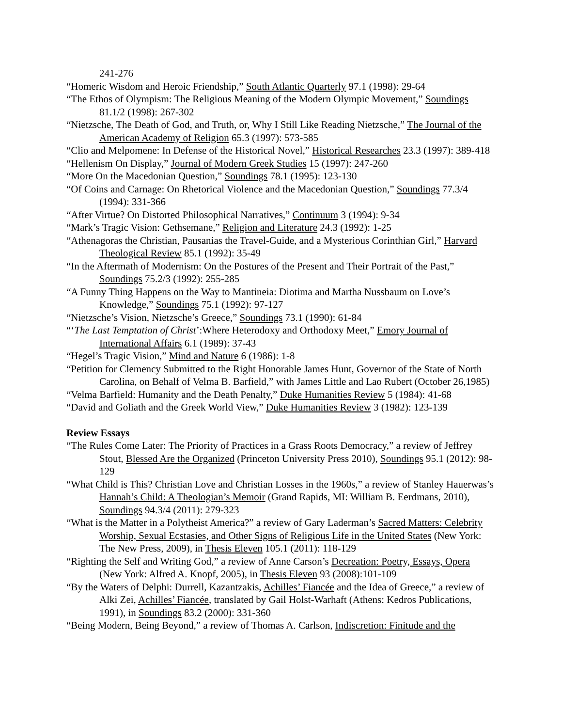241-276
“Homeric Wisdom and Heroic Friendship,” South Atlantic Quarterly 97.1 (1998): 29-64
“The Ethos of Olympism: The Religious Meaning of the Modern Olympic Movement,” Soundings 81.1/2 (1998): 267-302
“Nietzsche, The Death of God, and Truth, or, Why I Still Like Reading Nietzsche,” The Journal of the American Academy of Religion 65.3 (1997): 573-585
“Clio and Melpomene: In Defense of the Historical Novel,” Historical Researches 23.3 (1997): 389-418
“Hellenism On Display,” Journal of Modern Greek Studies 15 (1997): 247-260
“More On the Macedonian Question,” Soundings 78.1 (1995): 123-130
“Of Coins and Carnage: On Rhetorical Violence and the Macedonian Question,” Soundings 77.3/4 (1994): 331-366
“After Virtue? On Distorted Philosophical Narratives,” Continuum 3 (1994): 9-34
“Mark’s Tragic Vision: Gethsemane,” Religion and Literature 24.3 (1992): 1-25
“Athenagoras the Christian, Pausanias the Travel-Guide, and a Mysterious Corinthian Girl,” Harvard Theological Review 85.1 (1992): 35-49
“In the Aftermath of Modernism: On the Postures of the Present and Their Portrait of the Past,” Soundings 75.2/3 (1992): 255-285
“A Funny Thing Happens on the Way to Mantineia: Diotima and Martha Nussbaum on Love’s Knowledge,” Soundings 75.1 (1992): 97-127
“Nietzsche’s Vision, Nietzsche’s Greece,” Soundings 73.1 (1990): 61-84
“‘The Last Temptation of Christ’:Where Heterodoxy and Orthodoxy Meet,” Emory Journal of International Affairs 6.1 (1989): 37-43
“Hegel’s Tragic Vision,” Mind and Nature 6 (1986): 1-8
“Petition for Clemency Submitted to the Right Honorable James Hunt, Governor of the State of North Carolina, on Behalf of Velma B. Barfield,” with James Little and Lao Rubert (October 26,1985)
“Velma Barfield: Humanity and the Death Penalty,” Duke Humanities Review 5 (1984): 41-68
“David and Goliath and the Greek World View,” Duke Humanities Review 3 (1982): 123-139
Review Essays
“The Rules Come Later: The Priority of Practices in a Grass Roots Democracy,” a review of Jeffrey Stout, Blessed Are the Organized (Princeton University Press 2010), Soundings 95.1 (2012): 98-129
“What Child is This? Christian Love and Christian Losses in the 1960s,” a review of Stanley Hauerwas’s Hannah’s Child: A Theologian’s Memoir (Grand Rapids, MI: William B. Eerdmans, 2010), Soundings 94.3/4 (2011): 279-323
“What is the Matter in a Polytheist America?” a review of Gary Laderman’s Sacred Matters: Celebrity Worship, Sexual Ecstasies, and Other Signs of Religious Life in the United States (New York: The New Press, 2009), in Thesis Eleven 105.1 (2011): 118-129
“Righting the Self and Writing God,” a review of Anne Carson’s Decreation: Poetry, Essays, Opera (New York: Alfred A. Knopf, 2005), in Thesis Eleven 93 (2008):101-109
“By the Waters of Delphi: Durrell, Kazantzakis, Achilles’ Fiancée and the Idea of Greece,” a review of Alki Zei, Achilles’ Fiancée, translated by Gail Holst-Warhaft (Athens: Kedros Publications, 1991), in Soundings 83.2 (2000): 331-360
“Being Modern, Being Beyond,” a review of Thomas A. Carlson, Indiscretion: Finitude and the